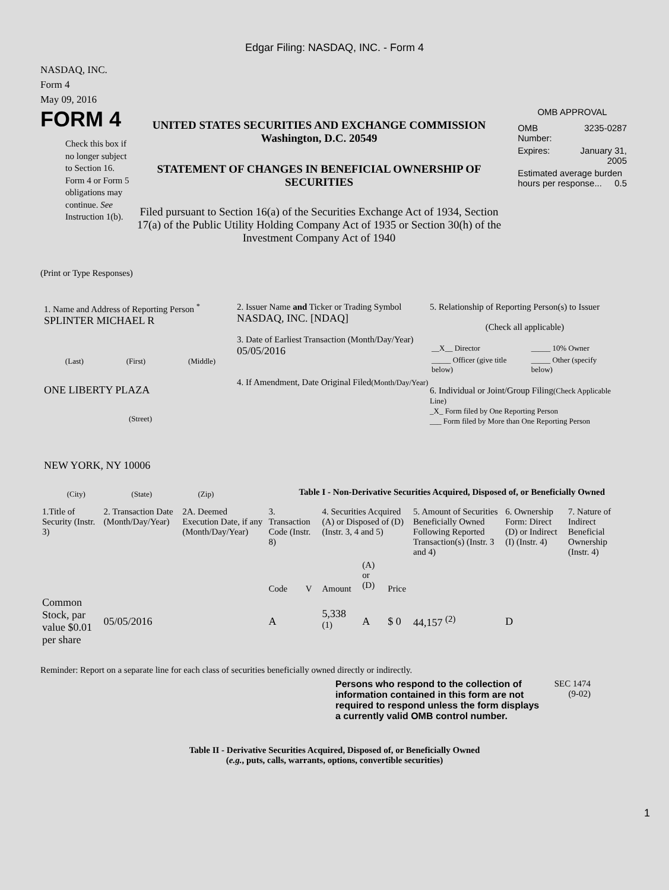Edgar Filing: NASDAQ, INC. - Form 4
NASDAQ, INC.
Form 4
May 09, 2016
FORM 4
Check this box if no longer subject to Section 16. Form 4 or Form 5 obligations may continue. See Instruction 1(b).
UNITED STATES SECURITIES AND EXCHANGE COMMISSION
Washington, D.C. 20549
STATEMENT OF CHANGES IN BENEFICIAL OWNERSHIP OF SECURITIES
Filed pursuant to Section 16(a) of the Securities Exchange Act of 1934, Section 17(a) of the Public Utility Holding Company Act of 1935 or Section 30(h) of the Investment Company Act of 1940
OMB APPROVAL
| OMB Number: | 3235-0287 |
| Expires: | January 31, 2005 |
| Estimated average burden hours per response... 0.5 | |
(Print or Type Responses)
1. Name and Address of Reporting Person <sup>*</sup>
SPLINTER MICHAEL R
(Last) (First) (Middle)
ONE LIBERTY PLAZA
(Street)
NEW YORK, NY 10006
(City) (State) (Zip)
2. Issuer Name and Ticker or Trading Symbol
NASDAQ, INC. [NDAQ]
3. Date of Earliest Transaction (Month/Day/Year)
05/05/2016
4. If Amendment, Date Original Filed(Month/Day/Year)
5. Relationship of Reporting Person(s) to Issuer
(Check all applicable)
| __X__ Director | _____ 10% Owner |
| _____ Officer (give title below) | _____ Other (specify below) |
6. Individual or Joint/Group Filing(Check Applicable Line)
_X_ Form filed by One Reporting Person
___ Form filed by More than One Reporting Person
Table I - Non-Derivative Securities Acquired, Disposed of, or Beneficially Owned
| 1.Title of Security (Instr. 3) | 2. Transaction Date (Month/Day/Year) | 2A. Deemed Execution Date, if any (Month/Day/Year) | 3. Transaction Code (Instr. 8) | | 4. Securities Acquired (A) or Disposed of (D) (Instr. 3, 4 and 5) | | | 5. Amount of Securities Beneficially Owned Following Reported Transaction(s) (Instr. 3 and 4) | 6. Ownership Form: Direct (D) or Indirect (I) (Instr. 4) | 7. Nature of Indirect Beneficial Ownership (Instr. 4) |
| --- | --- | --- | --- | --- | --- | --- | --- | --- | --- | --- |
| | | | Code | V | Amount | (A) or (D) | Price | | | |
| Common Stock, par value $0.01 per share | 05/05/2016 | | A | | 5,338 <sup>(1)</sup> | A | $ 0 | 44,157 <sup>(2)</sup> | D | |
Reminder: Report on a separate line for each class of securities beneficially owned directly or indirectly.
Persons who respond to the collection of information contained in this form are not required to respond unless the form displays a currently valid OMB control number.
SEC 1474 (9-02)
Table II - Derivative Securities Acquired, Disposed of, or Beneficially Owned
(e.g., puts, calls, warrants, options, convertible securities)
1